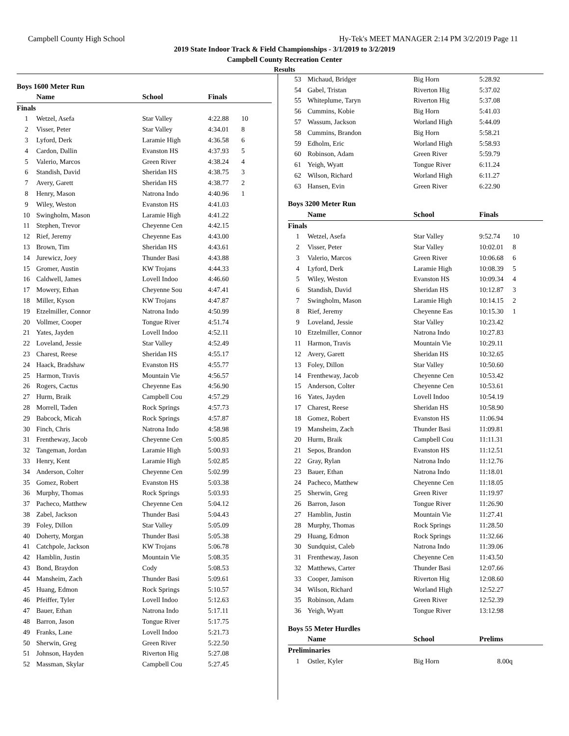Campbell County High School Hy-Tek's MEET MANAGER 2:14 PM 3/2/2019 Page 11
2019 State Indoor Track & Field Championships - 3/1/2019 to 3/2/2019
Campbell County Recreation Center
Results
| Boys 1600 Meter Run | | | | |
| | Name | School | Finals | |
| Finals | | | | |
| 1 | Wetzel, Asefa | Star Valley | 4:22.88 | 10 |
| 2 | Visser, Peter | Star Valley | 4:34.01 | 8 |
| 3 | Lyford, Derk | Laramie High | 4:36.58 | 6 |
| 4 | Cardon, Dallin | Evanston HS | 4:37.93 | 5 |
| 5 | Valerio, Marcos | Green River | 4:38.24 | 4 |
| 6 | Standish, David | Sheridan HS | 4:38.75 | 3 |
| 7 | Avery, Garett | Sheridan HS | 4:38.77 | 2 |
| 8 | Henry, Mason | Natrona Indo | 4:40.96 | 1 |
| 9 | Wiley, Weston | Evanston HS | 4:41.03 | |
| 10 | Swingholm, Mason | Laramie High | 4:41.22 | |
| 11 | Stephen, Trevor | Cheyenne Cen | 4:42.15 | |
| 12 | Rief, Jeremy | Cheyenne Eas | 4:43.00 | |
| 13 | Brown, Tim | Sheridan HS | 4:43.61 | |
| 14 | Jurewicz, Joey | Thunder Basi | 4:43.88 | |
| 15 | Gromer, Austin | KW Trojans | 4:44.33 | |
| 16 | Caldwell, James | Lovell Indoo | 4:46.60 | |
| 17 | Mowery, Ethan | Cheyenne Sou | 4:47.41 | |
| 18 | Miller, Kyson | KW Trojans | 4:47.87 | |
| 19 | Etzelmiller, Connor | Natrona Indo | 4:50.99 | |
| 20 | Vollmer, Cooper | Tongue River | 4:51.74 | |
| 21 | Yates, Jayden | Lovell Indoo | 4:52.11 | |
| 22 | Loveland, Jessie | Star Valley | 4:52.49 | |
| 23 | Charest, Reese | Sheridan HS | 4:55.17 | |
| 24 | Haack, Bradshaw | Evanston HS | 4:55.77 | |
| 25 | Harmon, Travis | Mountain Vie | 4:56.57 | |
| 26 | Rogers, Cactus | Cheyenne Eas | 4:56.90 | |
| 27 | Hurm, Braik | Campbell Cou | 4:57.29 | |
| 28 | Morrell, Taden | Rock Springs | 4:57.73 | |
| 29 | Babcock, Micah | Rock Springs | 4:57.87 | |
| 30 | Finch, Chris | Natrona Indo | 4:58.98 | |
| 31 | Frentheway, Jacob | Cheyenne Cen | 5:00.85 | |
| 32 | Tangeman, Jordan | Laramie High | 5:00.93 | |
| 33 | Henry, Kent | Laramie High | 5:02.85 | |
| 34 | Anderson, Colter | Cheyenne Cen | 5:02.99 | |
| 35 | Gomez, Robert | Evanston HS | 5:03.38 | |
| 36 | Murphy, Thomas | Rock Springs | 5:03.93 | |
| 37 | Pacheco, Matthew | Cheyenne Cen | 5:04.12 | |
| 38 | Zabel, Jackson | Thunder Basi | 5:04.43 | |
| 39 | Foley, Dillon | Star Valley | 5:05.09 | |
| 40 | Doherty, Morgan | Thunder Basi | 5:05.38 | |
| 41 | Catchpole, Jackson | KW Trojans | 5:06.78 | |
| 42 | Hamblin, Justin | Mountain Vie | 5:08.35 | |
| 43 | Bond, Braydon | Cody | 5:08.53 | |
| 44 | Mansheim, Zach | Thunder Basi | 5:09.61 | |
| 45 | Huang, Edmon | Rock Springs | 5:10.57 | |
| 46 | Pfeiffer, Tyler | Lovell Indoo | 5:12.63 | |
| 47 | Bauer, Ethan | Natrona Indo | 5:17.11 | |
| 48 | Barron, Jason | Tongue River | 5:17.75 | |
| 49 | Franks, Lane | Lovell Indoo | 5:21.73 | |
| 50 | Sherwin, Greg | Green River | 5:22.50 | |
| 51 | Johnson, Hayden | Riverton Hig | 5:27.08 | |
| 52 | Massman, Skylar | Campbell Cou | 5:27.45 | |
| 53 | Michaud, Bridger | Big Horn | 5:28.92 | |
| 54 | Gabel, Tristan | Riverton Hig | 5:37.02 | |
| 55 | Whiteplume, Taryn | Riverton Hig | 5:37.08 | |
| 56 | Cummins, Kobie | Big Horn | 5:41.03 | |
| 57 | Wassum, Jackson | Worland High | 5:44.09 | |
| 58 | Cummins, Brandon | Big Horn | 5:58.21 | |
| 59 | Edholm, Eric | Worland High | 5:58.93 | |
| 60 | Robinson, Adam | Green River | 5:59.79 | |
| 61 | Yeigh, Wyatt | Tongue River | 6:11.24 | |
| 62 | Wilson, Richard | Worland High | 6:11.27 | |
| 63 | Hansen, Evin | Green River | 6:22.90 | |
| Boys 3200 Meter Run | | | | |
| | Name | School | Finals | |
| Finals | | | | |
| 1 | Wetzel, Asefa | Star Valley | 9:52.74 | 10 |
| 2 | Visser, Peter | Star Valley | 10:02.01 | 8 |
| 3 | Valerio, Marcos | Green River | 10:06.68 | 6 |
| 4 | Lyford, Derk | Laramie High | 10:08.39 | 5 |
| 5 | Wiley, Weston | Evanston HS | 10:09.34 | 4 |
| 6 | Standish, David | Sheridan HS | 10:12.87 | 3 |
| 7 | Swingholm, Mason | Laramie High | 10:14.15 | 2 |
| 8 | Rief, Jeremy | Cheyenne Eas | 10:15.30 | 1 |
| 9 | Loveland, Jessie | Star Valley | 10:23.42 | |
| 10 | Etzelmiller, Connor | Natrona Indo | 10:27.83 | |
| 11 | Harmon, Travis | Mountain Vie | 10:29.11 | |
| 12 | Avery, Garett | Sheridan HS | 10:32.65 | |
| 13 | Foley, Dillon | Star Valley | 10:50.60 | |
| 14 | Frentheway, Jacob | Cheyenne Cen | 10:53.42 | |
| 15 | Anderson, Colter | Cheyenne Cen | 10:53.61 | |
| 16 | Yates, Jayden | Lovell Indoo | 10:54.19 | |
| 17 | Charest, Reese | Sheridan HS | 10:58.90 | |
| 18 | Gomez, Robert | Evanston HS | 11:06.94 | |
| 19 | Mansheim, Zach | Thunder Basi | 11:09.81 | |
| 20 | Hurm, Braik | Campbell Cou | 11:11.31 | |
| 21 | Sepos, Brandon | Evanston HS | 11:12.51 | |
| 22 | Gray, Rylan | Natrona Indo | 11:12.76 | |
| 23 | Bauer, Ethan | Natrona Indo | 11:18.01 | |
| 24 | Pacheco, Matthew | Cheyenne Cen | 11:18.05 | |
| 25 | Sherwin, Greg | Green River | 11:19.97 | |
| 26 | Barron, Jason | Tongue River | 11:26.90 | |
| 27 | Hamblin, Justin | Mountain Vie | 11:27.41 | |
| 28 | Murphy, Thomas | Rock Springs | 11:28.50 | |
| 29 | Huang, Edmon | Rock Springs | 11:32.66 | |
| 30 | Sundquist, Caleb | Natrona Indo | 11:39.06 | |
| 31 | Frentheway, Jason | Cheyenne Cen | 11:43.50 | |
| 32 | Matthews, Carter | Thunder Basi | 12:07.66 | |
| 33 | Cooper, Jamison | Riverton Hig | 12:08.60 | |
| 34 | Wilson, Richard | Worland High | 12:52.27 | |
| 35 | Robinson, Adam | Green River | 12:52.39 | |
| 36 | Yeigh, Wyatt | Tongue River | 13:12.98 | |
| Boys 55 Meter Hurdles | | | | |
| | Name | School | Prelims | |
| Preliminaries | | | | |
| 1 | Ostler, Kyler | Big Horn | 8.00q | |